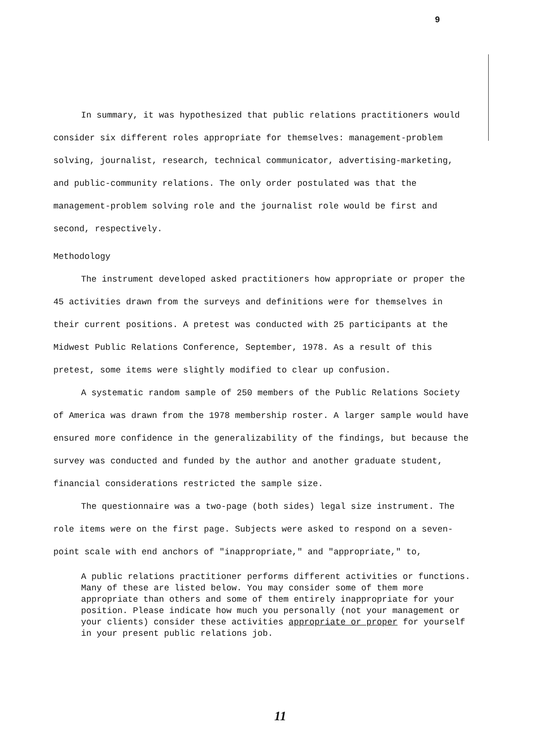9
In summary, it was hypothesized that public relations practitioners would consider six different roles appropriate for themselves: management-problem solving, journalist, research, technical communicator, advertising-marketing, and public-community relations. The only order postulated was that the management-problem solving role and the journalist role would be first and second, respectively.
Methodology
The instrument developed asked practitioners how appropriate or proper the 45 activities drawn from the surveys and definitions were for themselves in their current positions. A pretest was conducted with 25 participants at the Midwest Public Relations Conference, September, 1978. As a result of this pretest, some items were slightly modified to clear up confusion.
A systematic random sample of 250 members of the Public Relations Society of America was drawn from the 1978 membership roster. A larger sample would have ensured more confidence in the generalizability of the findings, but because the survey was conducted and funded by the author and another graduate student, financial considerations restricted the sample size.
The questionnaire was a two-page (both sides) legal size instrument. The role items were on the first page. Subjects were asked to respond on a seven-point scale with end anchors of "inappropriate," and "appropriate," to,
A public relations practitioner performs different activities or functions. Many of these are listed below. You may consider some of them more appropriate than others and some of them entirely inappropriate for your position. Please indicate how much you personally (not your management or your clients) consider these activities appropriate or proper for yourself in your present public relations job.
11